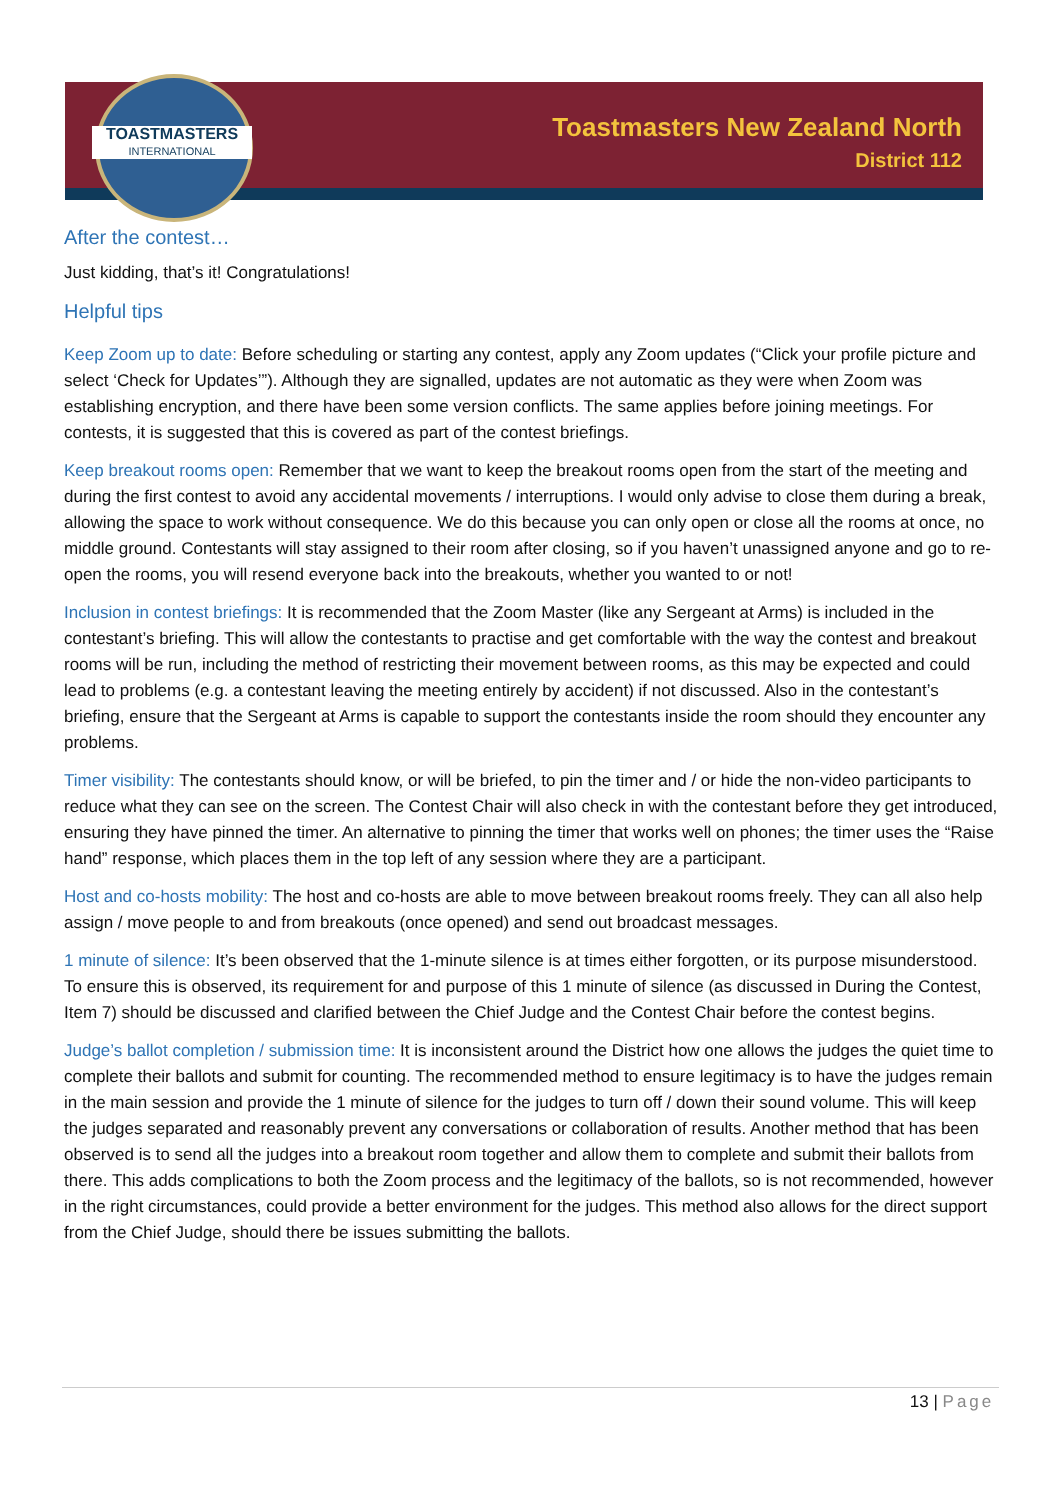TOASTMASTERS
INTERNATIONAL
Toastmasters New Zealand North
District 112
After the contest…
Just kidding, that’s it! Congratulations!
Helpful tips
Keep Zoom up to date: Before scheduling or starting any contest, apply any Zoom updates (“Click your profile picture and select ‘Check for Updates’”). Although they are signalled, updates are not automatic as they were when Zoom was establishing encryption, and there have been some version conflicts. The same applies before joining meetings. For contests, it is suggested that this is covered as part of the contest briefings.
Keep breakout rooms open: Remember that we want to keep the breakout rooms open from the start of the meeting and during the first contest to avoid any accidental movements / interruptions. I would only advise to close them during a break, allowing the space to work without consequence. We do this because you can only open or close all the rooms at once, no middle ground. Contestants will stay assigned to their room after closing, so if you haven’t unassigned anyone and go to re-open the rooms, you will resend everyone back into the breakouts, whether you wanted to or not!
Inclusion in contest briefings: It is recommended that the Zoom Master (like any Sergeant at Arms) is included in the contestant’s briefing. This will allow the contestants to practise and get comfortable with the way the contest and breakout rooms will be run, including the method of restricting their movement between rooms, as this may be expected and could lead to problems (e.g. a contestant leaving the meeting entirely by accident) if not discussed. Also in the contestant’s briefing, ensure that the Sergeant at Arms is capable to support the contestants inside the room should they encounter any problems.
Timer visibility: The contestants should know, or will be briefed, to pin the timer and / or hide the non-video participants to reduce what they can see on the screen. The Contest Chair will also check in with the contestant before they get introduced, ensuring they have pinned the timer. An alternative to pinning the timer that works well on phones; the timer uses the “Raise hand” response, which places them in the top left of any session where they are a participant.
Host and co-hosts mobility: The host and co-hosts are able to move between breakout rooms freely. They can all also help assign / move people to and from breakouts (once opened) and send out broadcast messages.
1 minute of silence: It’s been observed that the 1-minute silence is at times either forgotten, or its purpose misunderstood. To ensure this is observed, its requirement for and purpose of this 1 minute of silence (as discussed in During the Contest, Item 7) should be discussed and clarified between the Chief Judge and the Contest Chair before the contest begins.
Judge’s ballot completion / submission time: It is inconsistent around the District how one allows the judges the quiet time to complete their ballots and submit for counting. The recommended method to ensure legitimacy is to have the judges remain in the main session and provide the 1 minute of silence for the judges to turn off / down their sound volume. This will keep the judges separated and reasonably prevent any conversations or collaboration of results. Another method that has been observed is to send all the judges into a breakout room together and allow them to complete and submit their ballots from there. This adds complications to both the Zoom process and the legitimacy of the ballots, so is not recommended, however in the right circumstances, could provide a better environment for the judges. This method also allows for the direct support from the Chief Judge, should there be issues submitting the ballots.
13 | Page